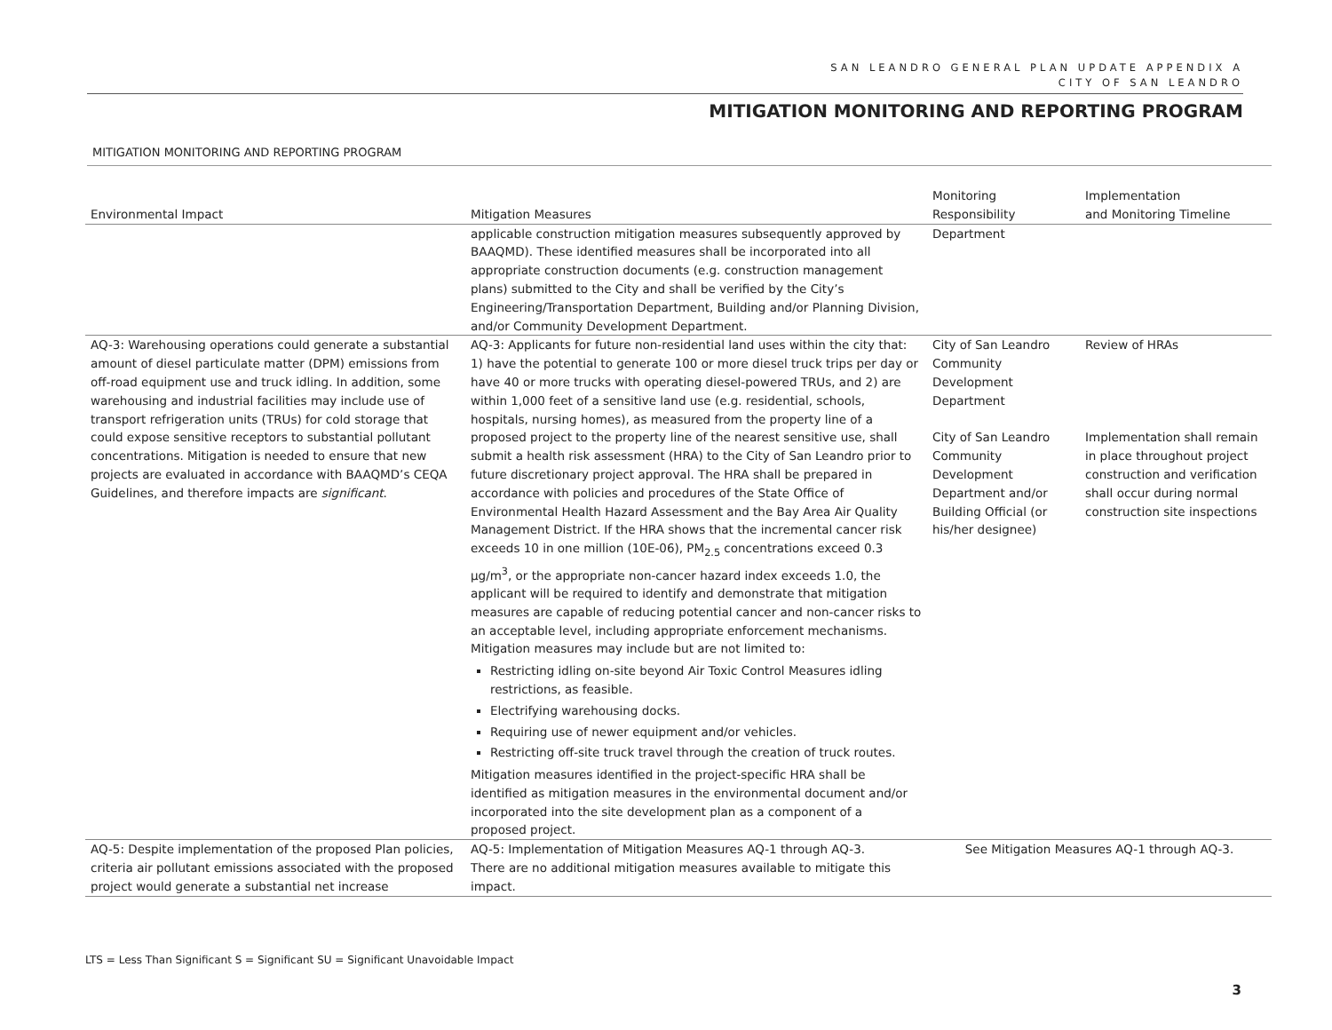SAN LEANDRO GENERAL PLAN UPDATE APPENDIX A
CITY OF SAN LEANDRO
MITIGATION MONITORING AND REPORTING PROGRAM
MITIGATION MONITORING AND REPORTING PROGRAM
| Environmental Impact | Mitigation Measures | Monitoring Responsibility | Implementation and Monitoring Timeline |
| --- | --- | --- | --- |
| | applicable construction mitigation measures subsequently approved by BAAQMD). These identified measures shall be incorporated into all appropriate construction documents (e.g. construction management plans) submitted to the City and shall be verified by the City’s Engineering/Transportation Department, Building and/or Planning Division, and/or Community Development Department. | Department | |
| AQ-3: Warehousing operations could generate a substantial amount of diesel particulate matter (DPM) emissions from off-road equipment use and truck idling. In addition, some warehousing and industrial facilities may include use of transport refrigeration units (TRUs) for cold storage that could expose sensitive receptors to substantial pollutant concentrations. Mitigation is needed to ensure that new projects are evaluated in accordance with BAAQMD’s CEQA Guidelines, and therefore impacts are significant . | AQ-3: Applicants for future non-residential land uses within the city that: 1) have the potential to generate 100 or more diesel truck trips per day or have 40 or more trucks with operating diesel-powered TRUs, and 2) are within 1,000 feet of a sensitive land use (e.g. residential, schools, hospitals, nursing homes), as measured from the property line of a proposed project to the property line of the nearest sensitive use, shall submit a health risk assessment (HRA) to the City of San Leandro prior to future discretionary project approval. The HRA shall be prepared in accordance with policies and procedures of the State Office of Environmental Health Hazard Assessment and the Bay Area Air Quality Management District. If the HRA shows that the incremental cancer risk exceeds 10 in one million (10E-06), PM<sub>2.5</sub> concentrations exceed 0.3 µg/m<sup>3</sup>, or the appropriate non-cancer hazard index exceeds 1.0, the applicant will be required to identify and demonstrate that mitigation measures are capable of reducing potential cancer and non-cancer risks to an acceptable level, including appropriate enforcement mechanisms. Mitigation measures may include but are not limited to: Restricting idling on-site beyond Air Toxic Control Measures idling restrictions, as feasible. Electrifying warehousing docks. Requiring use of newer equipment and/or vehicles. Restricting off-site truck travel through the creation of truck routes. Mitigation measures identified in the project-specific HRA shall be identified as mitigation measures in the environmental document and/or incorporated into the site development plan as a component of a proposed project. | City of San Leandro Community Development Department City of San Leandro Community Development Department and/or Building Official (or his/her designee) | Review of HRAs Implementation shall remain in place throughout project construction and verification shall occur during normal construction site inspections |
| AQ-5: Despite implementation of the proposed Plan policies, criteria air pollutant emissions associated with the proposed project would generate a substantial net increase | AQ-5: Implementation of Mitigation Measures AQ-1 through AQ-3. There are no additional mitigation measures available to mitigate this impact. | See Mitigation Measures AQ-1 through AQ-3. | |
LTS = Less Than Significant S = Significant SU = Significant Unavoidable Impact
3